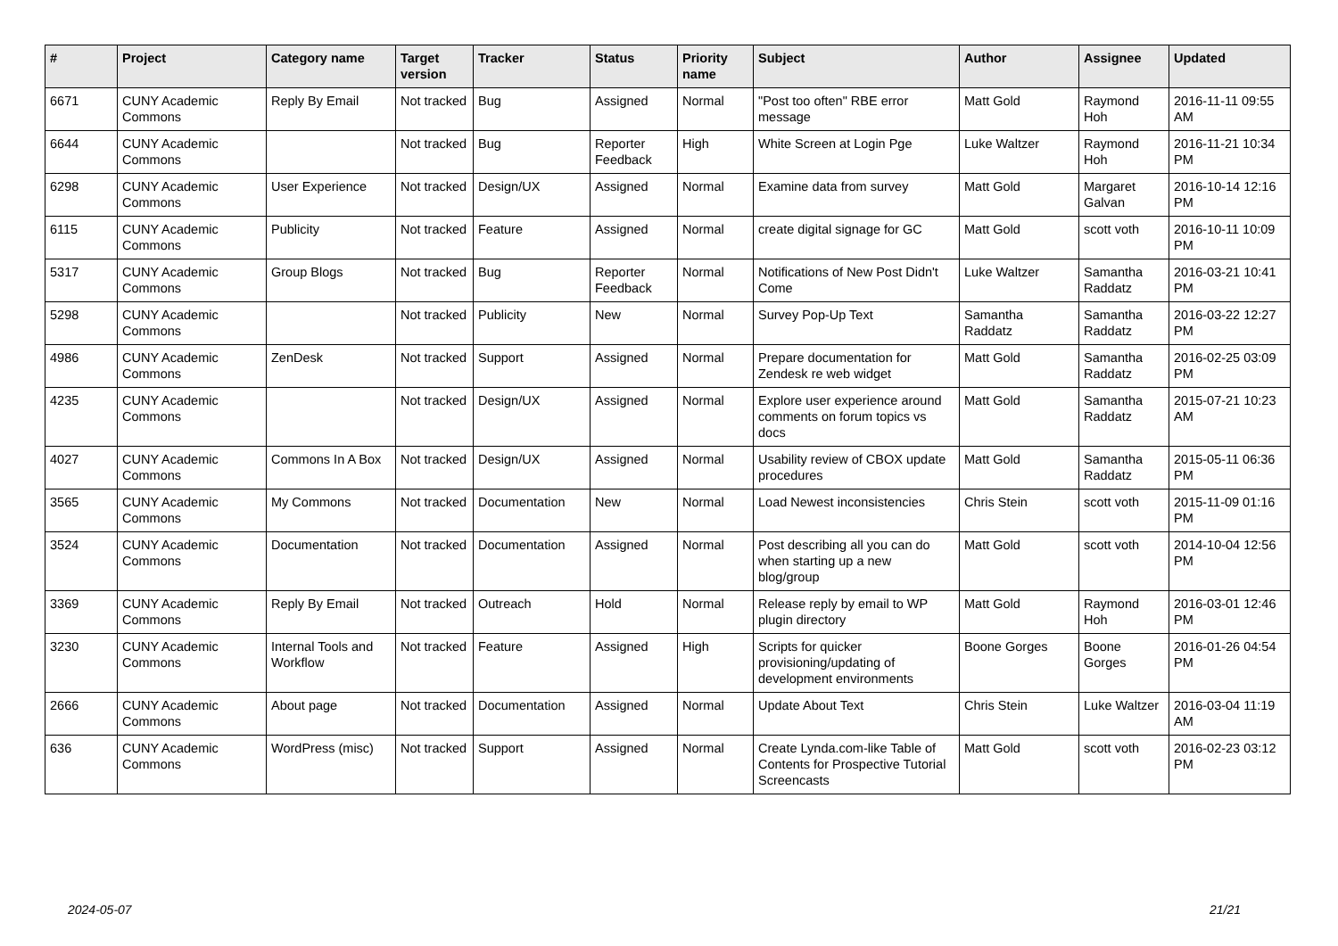| # | Project | Category name | Target version | Tracker | Status | Priority name | Subject | Author | Assignee | Updated |
| --- | --- | --- | --- | --- | --- | --- | --- | --- | --- | --- |
| 6671 | CUNY Academic Commons | Reply By Email | Not tracked | Bug | Assigned | Normal | "Post too often" RBE error message | Matt Gold | Raymond Hoh | 2016-11-11 09:55 AM |
| 6644 | CUNY Academic Commons | | Not tracked | Bug | Reporter Feedback | High | White Screen at Login Pge | Luke Waltzer | Raymond Hoh | 2016-11-21 10:34 PM |
| 6298 | CUNY Academic Commons | User Experience | Not tracked | Design/UX | Assigned | Normal | Examine data from survey | Matt Gold | Margaret Galvan | 2016-10-14 12:16 PM |
| 6115 | CUNY Academic Commons | Publicity | Not tracked | Feature | Assigned | Normal | create digital signage for GC | Matt Gold | scott voth | 2016-10-11 10:09 PM |
| 5317 | CUNY Academic Commons | Group Blogs | Not tracked | Bug | Reporter Feedback | Normal | Notifications of New Post Didn't Come | Luke Waltzer | Samantha Raddatz | 2016-03-21 10:41 PM |
| 5298 | CUNY Academic Commons | | Not tracked | Publicity | New | Normal | Survey Pop-Up Text | Samantha Raddatz | Samantha Raddatz | 2016-03-22 12:27 PM |
| 4986 | CUNY Academic Commons | ZenDesk | Not tracked | Support | Assigned | Normal | Prepare documentation for Zendesk re web widget | Matt Gold | Samantha Raddatz | 2016-02-25 03:09 PM |
| 4235 | CUNY Academic Commons | | Not tracked | Design/UX | Assigned | Normal | Explore user experience around comments on forum topics vs docs | Matt Gold | Samantha Raddatz | 2015-07-21 10:23 AM |
| 4027 | CUNY Academic Commons | Commons In A Box | Not tracked | Design/UX | Assigned | Normal | Usability review of CBOX update procedures | Matt Gold | Samantha Raddatz | 2015-05-11 06:36 PM |
| 3565 | CUNY Academic Commons | My Commons | Not tracked | Documentation | New | Normal | Load Newest inconsistencies | Chris Stein | scott voth | 2015-11-09 01:16 PM |
| 3524 | CUNY Academic Commons | Documentation | Not tracked | Documentation | Assigned | Normal | Post describing all you can do when starting up a new blog/group | Matt Gold | scott voth | 2014-10-04 12:56 PM |
| 3369 | CUNY Academic Commons | Reply By Email | Not tracked | Outreach | Hold | Normal | Release reply by email to WP plugin directory | Matt Gold | Raymond Hoh | 2016-03-01 12:46 PM |
| 3230 | CUNY Academic Commons | Internal Tools and Workflow | Not tracked | Feature | Assigned | High | Scripts for quicker provisioning/updating of development environments | Boone Gorges | Boone Gorges | 2016-01-26 04:54 PM |
| 2666 | CUNY Academic Commons | About page | Not tracked | Documentation | Assigned | Normal | Update About Text | Chris Stein | Luke Waltzer | 2016-03-04 11:19 AM |
| 636 | CUNY Academic Commons | WordPress (misc) | Not tracked | Support | Assigned | Normal | Create Lynda.com-like Table of Contents for Prospective Tutorial Screencasts | Matt Gold | scott voth | 2016-02-23 03:12 PM |
2024-05-07 21/21